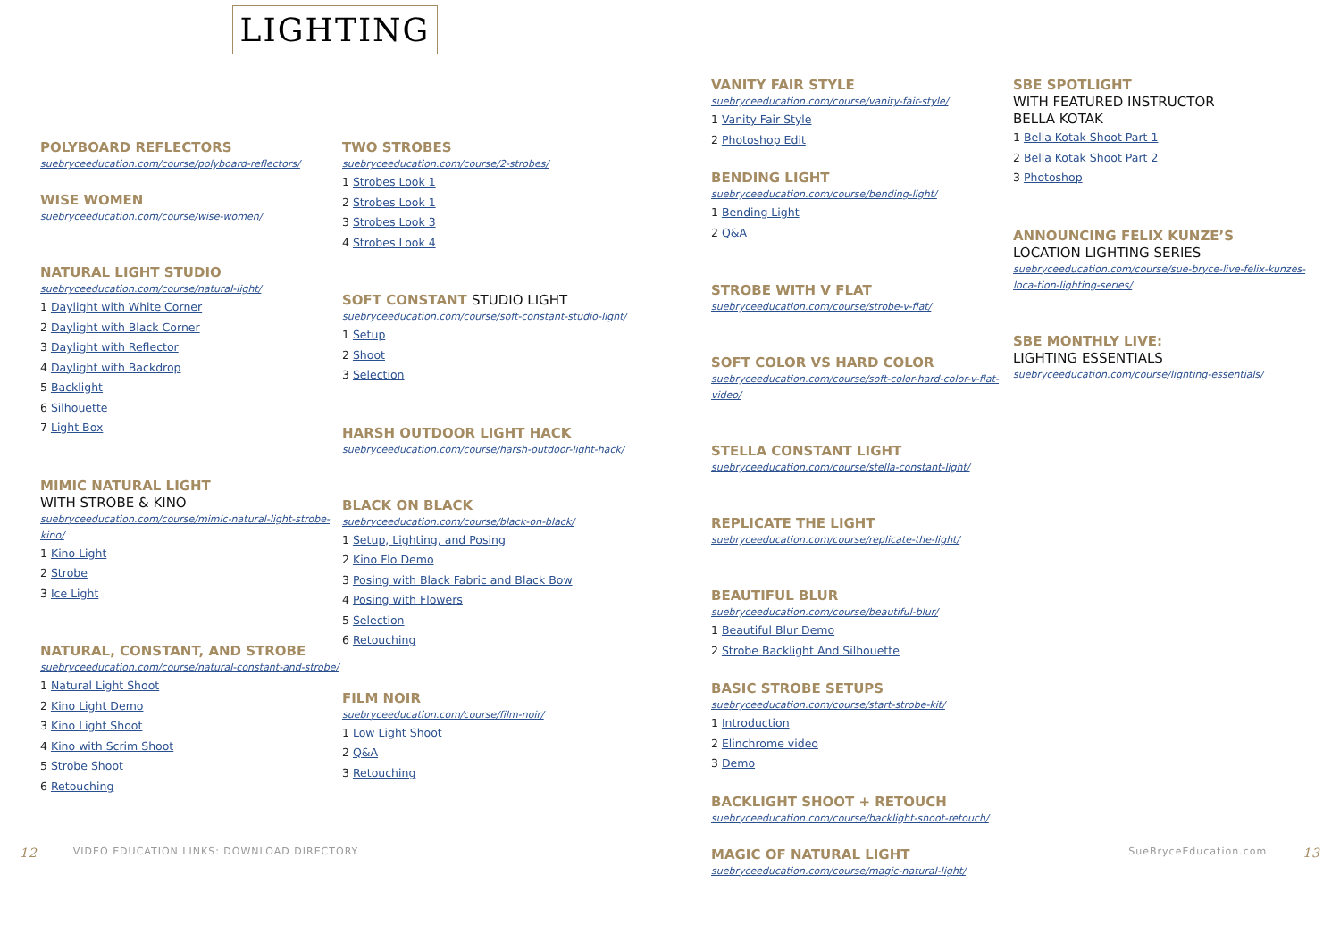LIGHTING
POLYBOARD REFLECTORS
suebryceeducation.com/course/polyboard-reflectors/
WISE WOMEN
suebryceeducation.com/course/wise-women/
NATURAL LIGHT STUDIO
suebryceeducation.com/course/natural-light/
1 Daylight with White Corner
2 Daylight with Black Corner
3 Daylight with Reflector
4 Daylight with Backdrop
5 Backlight
6 Silhouette
7 Light Box
MIMIC NATURAL LIGHT
WITH STROBE & KINO
suebryceeducation.com/course/mimic-natural-light-strobe-kino/
1 Kino Light
2 Strobe
3 Ice Light
NATURAL, CONSTANT, AND STROBE
suebryceeducation.com/course/natural-constant-and-strobe/
1 Natural Light Shoot
2 Kino Light Demo
3 Kino Light Shoot
4 Kino with Scrim Shoot
5 Strobe Shoot
6 Retouching
TWO STROBES
suebryceeducation.com/course/2-strobes/
1 Strobes Look 1
2 Strobes Look 1
3 Strobes Look 3
4 Strobes Look 4
SOFT CONSTANT STUDIO LIGHT
suebryceeducation.com/course/soft-constant-studio-light/
1 Setup
2 Shoot
3 Selection
HARSH OUTDOOR LIGHT HACK
suebryceeducation.com/course/harsh-outdoor-light-hack/
BLACK ON BLACK
suebryceeducation.com/course/black-on-black/
1 Setup, Lighting, and Posing
2 Kino Flo Demo
3 Posing with Black Fabric and Black Bow
4 Posing with Flowers
5 Selection
6 Retouching
FILM NOIR
suebryceeducation.com/course/film-noir/
1 Low Light Shoot
2 Q&A
3 Retouching
VANITY FAIR STYLE
suebryceeducation.com/course/vanity-fair-style/
1 Vanity Fair Style
2 Photoshop Edit
BENDING LIGHT
suebryceeducation.com/course/bending-light/
1 Bending Light
2 Q&A
STROBE WITH V FLAT
suebryceeducation.com/course/strobe-v-flat/
SOFT COLOR VS HARD COLOR
suebryceeducation.com/course/soft-color-hard-color-v-flat-video/
STELLA CONSTANT LIGHT
suebryceeducation.com/course/stella-constant-light/
REPLICATE THE LIGHT
suebryceeducation.com/course/replicate-the-light/
BEAUTIFUL BLUR
suebryceeducation.com/course/beautiful-blur/
1 Beautiful Blur Demo
2 Strobe Backlight And Silhouette
BASIC STROBE SETUPS
suebryceeducation.com/course/start-strobe-kit/
1 Introduction
2 Elinchrome video
3 Demo
BACKLIGHT SHOOT + RETOUCH
suebryceeducation.com/course/backlight-shoot-retouch/
MAGIC OF NATURAL LIGHT
suebryceeducation.com/course/magic-natural-light/
SBE SPOTLIGHT
WITH FEATURED INSTRUCTOR
BELLA KOTAK
1 Bella Kotak Shoot Part 1
2 Bella Kotak Shoot Part 2
3 Photoshop
ANNOUNCING FELIX KUNZE’S
LOCATION LIGHTING SERIES
suebryceeducation.com/course/sue-bryce-live-felix-kunzes-loca-tion-lighting-series/
SBE MONTHLY LIVE:
LIGHTING ESSENTIALS
suebryceeducation.com/course/lighting-essentials/
12 VIDEO EDUCATION LINKS: DOWNLOAD DIRECTORY SueBryceEducation.com 13